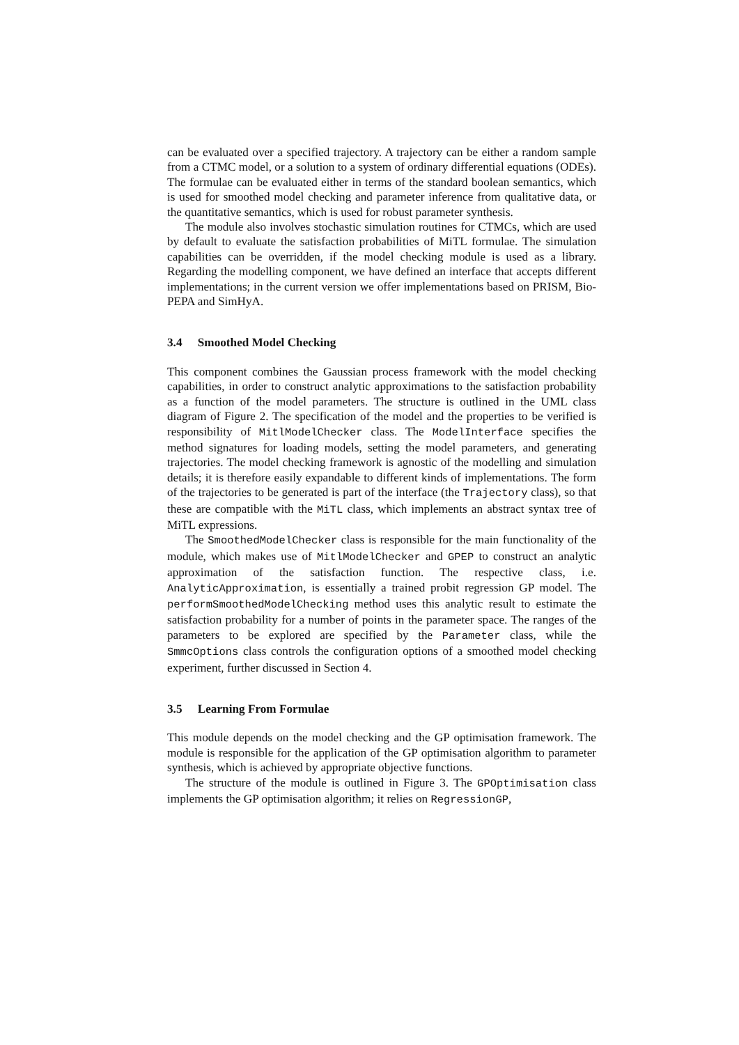can be evaluated over a specified trajectory. A trajectory can be either a random sample from a CTMC model, or a solution to a system of ordinary differential equations (ODEs). The formulae can be evaluated either in terms of the standard boolean semantics, which is used for smoothed model checking and parameter inference from qualitative data, or the quantitative semantics, which is used for robust parameter synthesis.
The module also involves stochastic simulation routines for CTMCs, which are used by default to evaluate the satisfaction probabilities of MiTL formulae. The simulation capabilities can be overridden, if the model checking module is used as a library. Regarding the modelling component, we have defined an interface that accepts different implementations; in the current version we offer implementations based on PRISM, Bio-PEPA and SimHyA.
3.4 Smoothed Model Checking
This component combines the Gaussian process framework with the model checking capabilities, in order to construct analytic approximations to the satisfaction probability as a function of the model parameters. The structure is outlined in the UML class diagram of Figure 2. The specification of the model and the properties to be verified is responsibility of MitlModelChecker class. The ModelInterface specifies the method signatures for loading models, setting the model parameters, and generating trajectories. The model checking framework is agnostic of the modelling and simulation details; it is therefore easily expandable to different kinds of implementations. The form of the trajectories to be generated is part of the interface (the Trajectory class), so that these are compatible with the MiTL class, which implements an abstract syntax tree of MiTL expressions.
The SmoothedModelChecker class is responsible for the main functionality of the module, which makes use of MitlModelChecker and GPEP to construct an analytic approximation of the satisfaction function. The respective class, i.e. AnalyticApproximation, is essentially a trained probit regression GP model. The performSmoothedModelChecking method uses this analytic result to estimate the satisfaction probability for a number of points in the parameter space. The ranges of the parameters to be explored are specified by the Parameter class, while the SmmcOptions class controls the configuration options of a smoothed model checking experiment, further discussed in Section 4.
3.5 Learning From Formulae
This module depends on the model checking and the GP optimisation framework. The module is responsible for the application of the GP optimisation algorithm to parameter synthesis, which is achieved by appropriate objective functions.
The structure of the module is outlined in Figure 3. The GPOptimisation class implements the GP optimisation algorithm; it relies on RegressionGP,